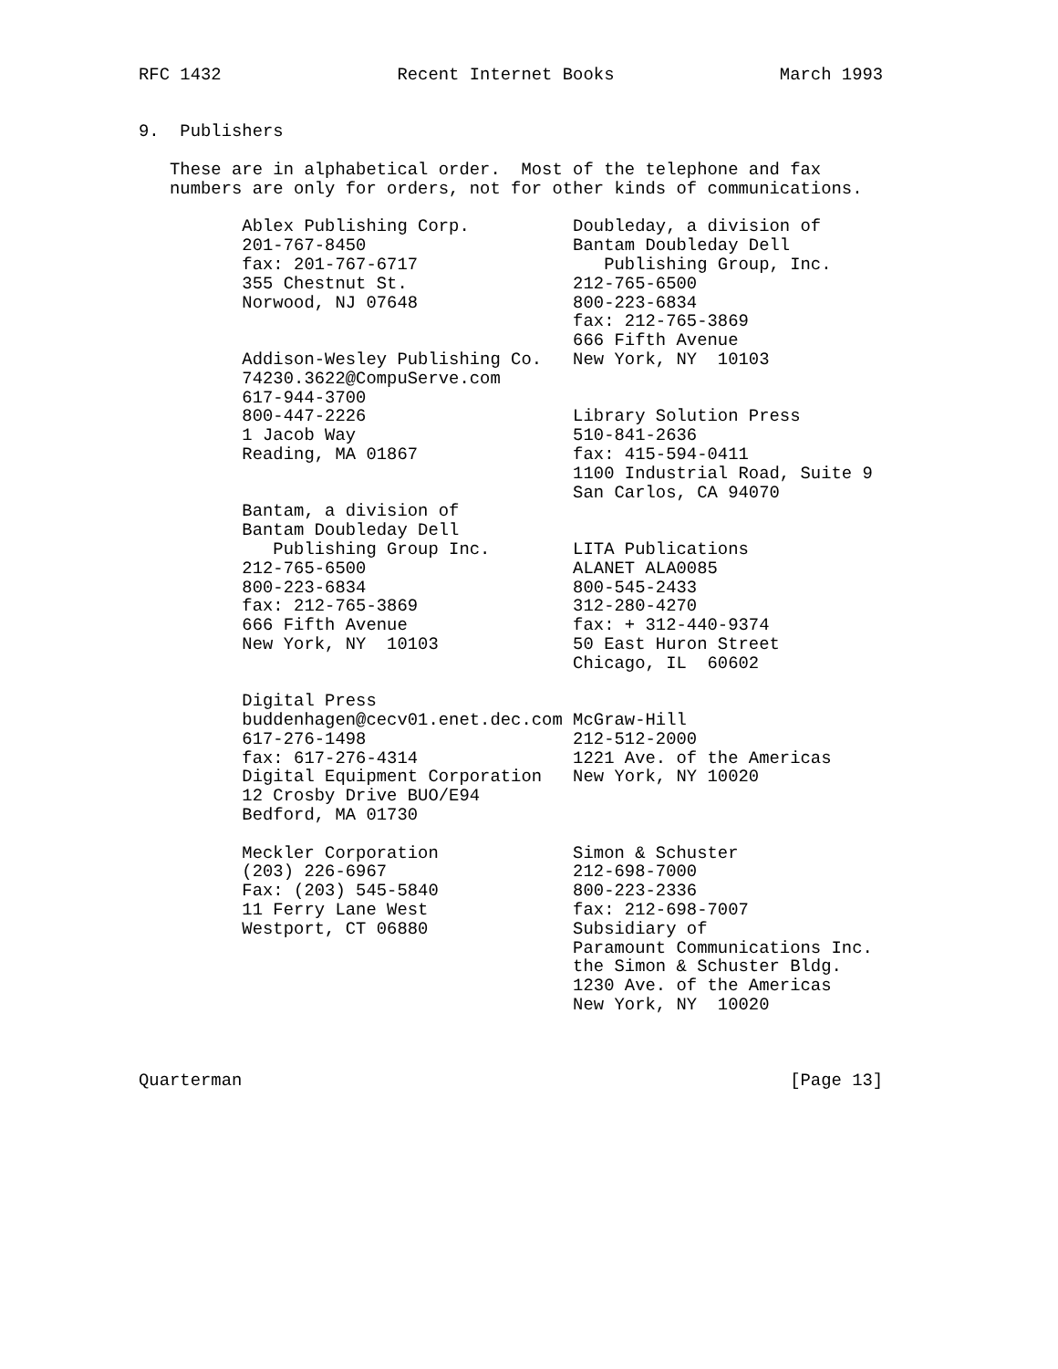RFC 1432                 Recent Internet Books                March 1993


9.  Publishers

   These are in alphabetical order.  Most of the telephone and fax
   numbers are only for orders, not for other kinds of communications.

          Ablex Publishing Corp.          Doubleday, a division of
          201-767-8450                    Bantam Doubleday Dell
          fax: 201-767-6717                  Publishing Group, Inc.
          355 Chestnut St.                212-765-6500
          Norwood, NJ 07648               800-223-6834
                                          fax: 212-765-3869
                                          666 Fifth Avenue
          Addison-Wesley Publishing Co.   New York, NY  10103
          74230.3622@CompuServe.com
          617-944-3700
          800-447-2226                    Library Solution Press
          1 Jacob Way                     510-841-2636
          Reading, MA 01867               fax: 415-594-0411
                                          1100 Industrial Road, Suite 9
                                          San Carlos, CA 94070
          Bantam, a division of
          Bantam Doubleday Dell
             Publishing Group Inc.        LITA Publications
          212-765-6500                    ALANET ALA0085
          800-223-6834                    800-545-2433
          fax: 212-765-3869               312-280-4270
          666 Fifth Avenue                fax: + 312-440-9374
          New York, NY  10103             50 East Huron Street
                                          Chicago, IL  60602

          Digital Press
          buddenhagen@cecv01.enet.dec.com McGraw-Hill
          617-276-1498                    212-512-2000
          fax: 617-276-4314               1221 Ave. of the Americas
          Digital Equipment Corporation   New York, NY 10020
          12 Crosby Drive BUO/E94
          Bedford, MA 01730

          Meckler Corporation             Simon & Schuster
          (203) 226-6967                  212-698-7000
          Fax: (203) 545-5840             800-223-2336
          11 Ferry Lane West              fax: 212-698-7007
          Westport, CT 06880              Subsidiary of
                                          Paramount Communications Inc.
                                          the Simon & Schuster Bldg.
                                          1230 Ave. of the Americas
                                          New York, NY  10020



Quarterman                                                     [Page 13]